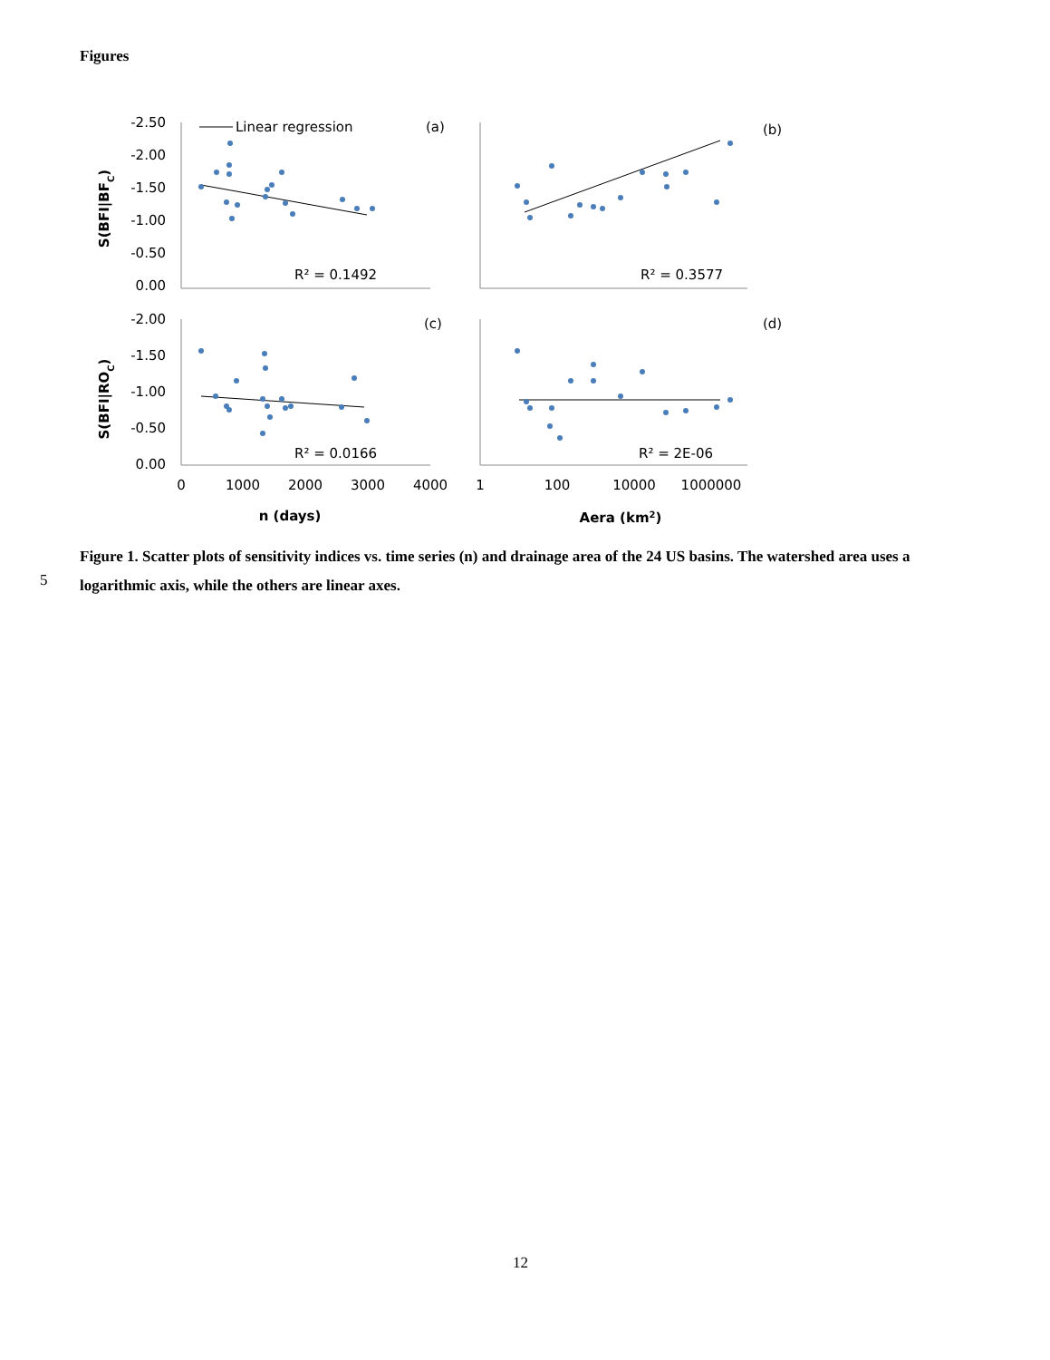Figures
-2.50
-2.00
-1.50
-1.00
-0.50
0.00
-2.00
-1.50
-1.00
-0.50
0.00
0
1000
2000
3000
4000
1
100
10000
1000000
n (days)
Aera (km2)
S(BFI|BFC)
S(BFI|ROC)
Linear regression
(a)
(b)
(c)
(d)
R² = 0.1492
R² = 0.3577
R² = 0.0166
R² = 2E-06
Figure 1. Scatter plots of sensitivity indices vs. time series (n) and drainage area of the 24 US basins. The watershed area uses a logarithmic axis, while the others are linear axes.
5
12